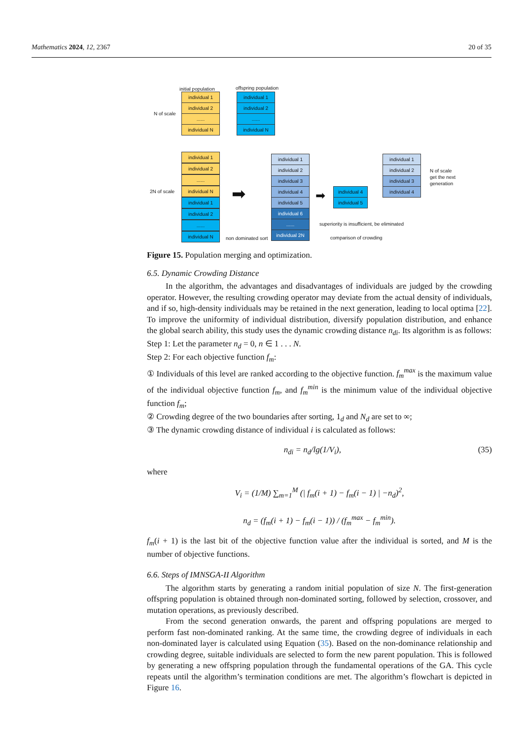Mathematics 2024, 12, 2367 20 of 35
initial population offspring population
N of scale
individual 1
individual 2
......
individual N
individual 1
individual 2
......
individual N
2N of scale
individual 1
individual 2
......
individual N
individual 1
individual 2
......
individual N non dominated sort
individual 1
individual 2
individual 3
individual 4
individual 5
individual 6
......
individual 2N
individual 4
individual 5
superiority is insufficient, be eliminated
comparison of crowding
individual 1
individual 2
individual 3
individual 4
N of scale
get the next
generation
➡ ➡
Figure 15. Population merging and optimization.
6.5. Dynamic Crowding Distance
In the algorithm, the advantages and disadvantages of individuals are judged by the crowding operator. However, the resulting crowding operator may deviate from the actual density of individuals, and if so, high-density individuals may be retained in the next generation, leading to local optima [22]. To improve the uniformity of individual distribution, diversify population distribution, and enhance the global search ability, this study uses the dynamic crowding distance n<sub>di</sub>. Its algorithm is as follows:
Step 1: Let the parameter n<sub>d</sub> = 0, n ∈ 1 . . . N.
Step 2: For each objective function f<sub>m</sub>:
① Individuals of this level are ranked according to the objective function. f<sub>m</sub><sup>max</sup> is the maximum value of the individual objective function f<sub>m</sub>, and f<sub>m</sub><sup>min</sup> is the minimum value of the individual objective function f<sub>m</sub>;
② Crowding degree of the two boundaries after sorting, 1<sub>d</sub> and N<sub>d</sub> are set to ∞;
③ The dynamic crowding distance of individual i is calculated as follows:
n<sub>di</sub> = n<sub>d</sub>/lg(1/V<sub>i</sub>), (35)
where
V<sub>i</sub> = (1/M) ∑<sub>m=1</sub><sup>M</sup> (| f<sub>m</sub>(i + 1) − f<sub>m</sub>(i − 1) | −n<sub>d</sub>)<sup>2</sup>,
n<sub>d</sub> = (f<sub>m</sub>(i + 1) − f<sub>m</sub>(i − 1)) / (f<sub>m</sub><sup>max</sup> − f<sub>m</sub><sup>min</sup>).
f<sub>m</sub>(i + 1) is the last bit of the objective function value after the individual is sorted, and M is the number of objective functions.
6.6. Steps of IMNSGA-II Algorithm
The algorithm starts by generating a random initial population of size N. The first-generation offspring population is obtained through non-dominated sorting, followed by selection, crossover, and mutation operations, as previously described.
From the second generation onwards, the parent and offspring populations are merged to perform fast non-dominated ranking. At the same time, the crowding degree of individuals in each non-dominated layer is calculated using Equation (35). Based on the non-dominance relationship and crowding degree, suitable individuals are selected to form the new parent population. This is followed by generating a new offspring population through the fundamental operations of the GA. This cycle repeats until the algorithm’s termination conditions are met. The algorithm’s flowchart is depicted in Figure 16.